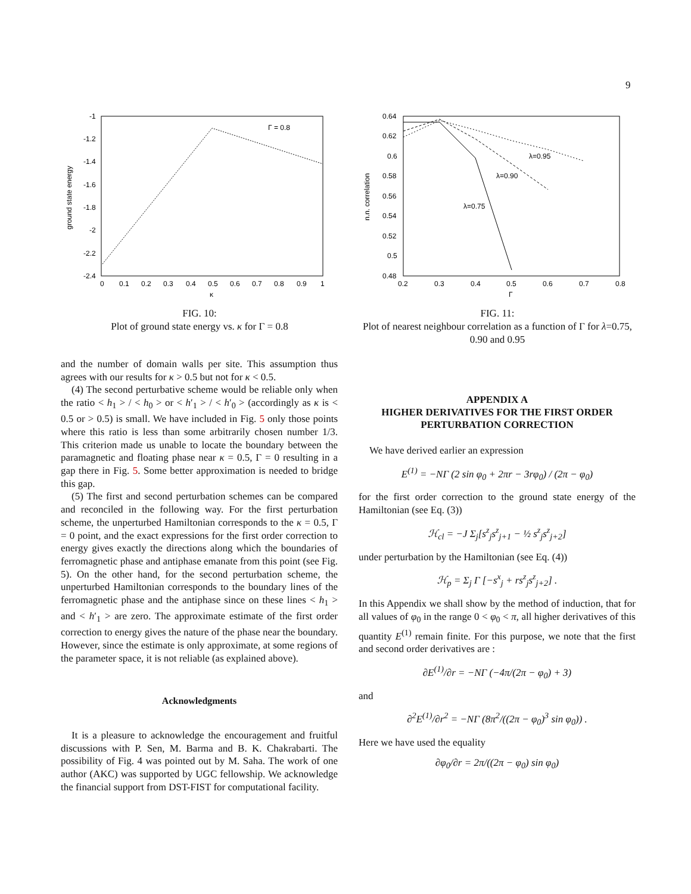9
-1
-1.2
-1.4
-1.6
-1.8
-2
-2.2
-2.4
0
0.1
0.2
0.3
0.4
0.5
0.6
0.7
0.8
0.9
1
κ
ground state energy
Γ = 0.8
FIG. 10:
Plot of ground state energy vs. κ for Γ = 0.8
0.64
0.62
0.6
0.58
0.56
0.54
0.52
0.5
0.48
0.2
0.3
0.4
0.5
0.6
0.7
0.8
Γ
n.n. correlation
λ=0.95
λ=0.90
λ=0.75
FIG. 11:
Plot of nearest neighbour correlation as a function of Γ for λ=0.75, 0.90 and 0.95
and the number of domain walls per site. This assumption thus agrees with our results for κ > 0.5 but not for κ < 0.5.
(4) The second perturbative scheme would be reliable only when the ratio < h<sub>1</sub> > / < h<sub>0</sub> > or < h′<sub>1</sub> > / < h′<sub>0</sub> > (accordingly as κ is < 0.5 or > 0.5) is small. We have included in Fig. 5 only those points where this ratio is less than some arbitrarily chosen number 1/3. This criterion made us unable to locate the boundary between the paramagnetic and floating phase near κ = 0.5, Γ = 0 resulting in a gap there in Fig. 5. Some better approximation is needed to bridge this gap.
(5) The first and second perturbation schemes can be compared and reconciled in the following way. For the first perturbation scheme, the unperturbed Hamiltonian corresponds to the κ = 0.5, Γ = 0 point, and the exact expressions for the first order correction to energy gives exactly the directions along which the boundaries of ferromagnetic phase and antiphase emanate from this point (see Fig. 5). On the other hand, for the second perturbation scheme, the unperturbed Hamiltonian corresponds to the boundary lines of the ferromagnetic phase and the antiphase since on these lines < h<sub>1</sub> > and < h′<sub>1</sub> > are zero. The approximate estimate of the first order correction to energy gives the nature of the phase near the boundary. However, since the estimate is only approximate, at some regions of the parameter space, it is not reliable (as explained above).
Acknowledgments
It is a pleasure to acknowledge the encouragement and fruitful discussions with P. Sen, M. Barma and B. K. Chakrabarti. The possibility of Fig. 4 was pointed out by M. Saha. The work of one author (AKC) was supported by UGC fellowship. We acknowledge the financial support from DST-FIST for computational facility.
APPENDIX A
HIGHER DERIVATIVES FOR THE FIRST ORDER PERTURBATION CORRECTION
We have derived earlier an expression
E<sup>(1)</sup> = −NΓ (2 sin φ<sub>0</sub> + 2πr − 3rφ<sub>0</sub>) / (2π − φ<sub>0</sub>)
for the first order correction to the ground state energy of the Hamiltonian (see Eq. (3))
ℋ<sub>cl</sub> = −J Σ<sub>j</sub>[s<sup>z</sup><sub>j</sub>s<sup>z</sup><sub>j+1</sub> − ½ s<sup>z</sup><sub>j</sub>s<sup>z</sup><sub>j+2</sub>]
under perturbation by the Hamiltonian (see Eq. (4))
ℋ<sub>p</sub> = Σ<sub>j</sub> Γ [−s<sup>x</sup><sub>j</sub> + rs<sup>z</sup><sub>j</sub>s<sup>z</sup><sub>j+2</sub>] .
In this Appendix we shall show by the method of induction, that for all values of φ<sub>0</sub> in the range 0 < φ<sub>0</sub> < π, all higher derivatives of this quantity E<sup>(1)</sup> remain finite. For this purpose, we note that the first and second order derivatives are :
∂E<sup>(1)</sup>/∂r = −NΓ (−4π/(2π − φ<sub>0</sub>) + 3)
and
∂<sup>2</sup>E<sup>(1)</sup>/∂r<sup>2</sup> = −NΓ (8π<sup>2</sup>/((2π − φ<sub>0</sub>)<sup>3</sup> sin φ<sub>0</sub>)) .
Here we have used the equality
∂φ<sub>0</sub>/∂r = 2π/((2π − φ<sub>0</sub>) sin φ<sub>0</sub>)